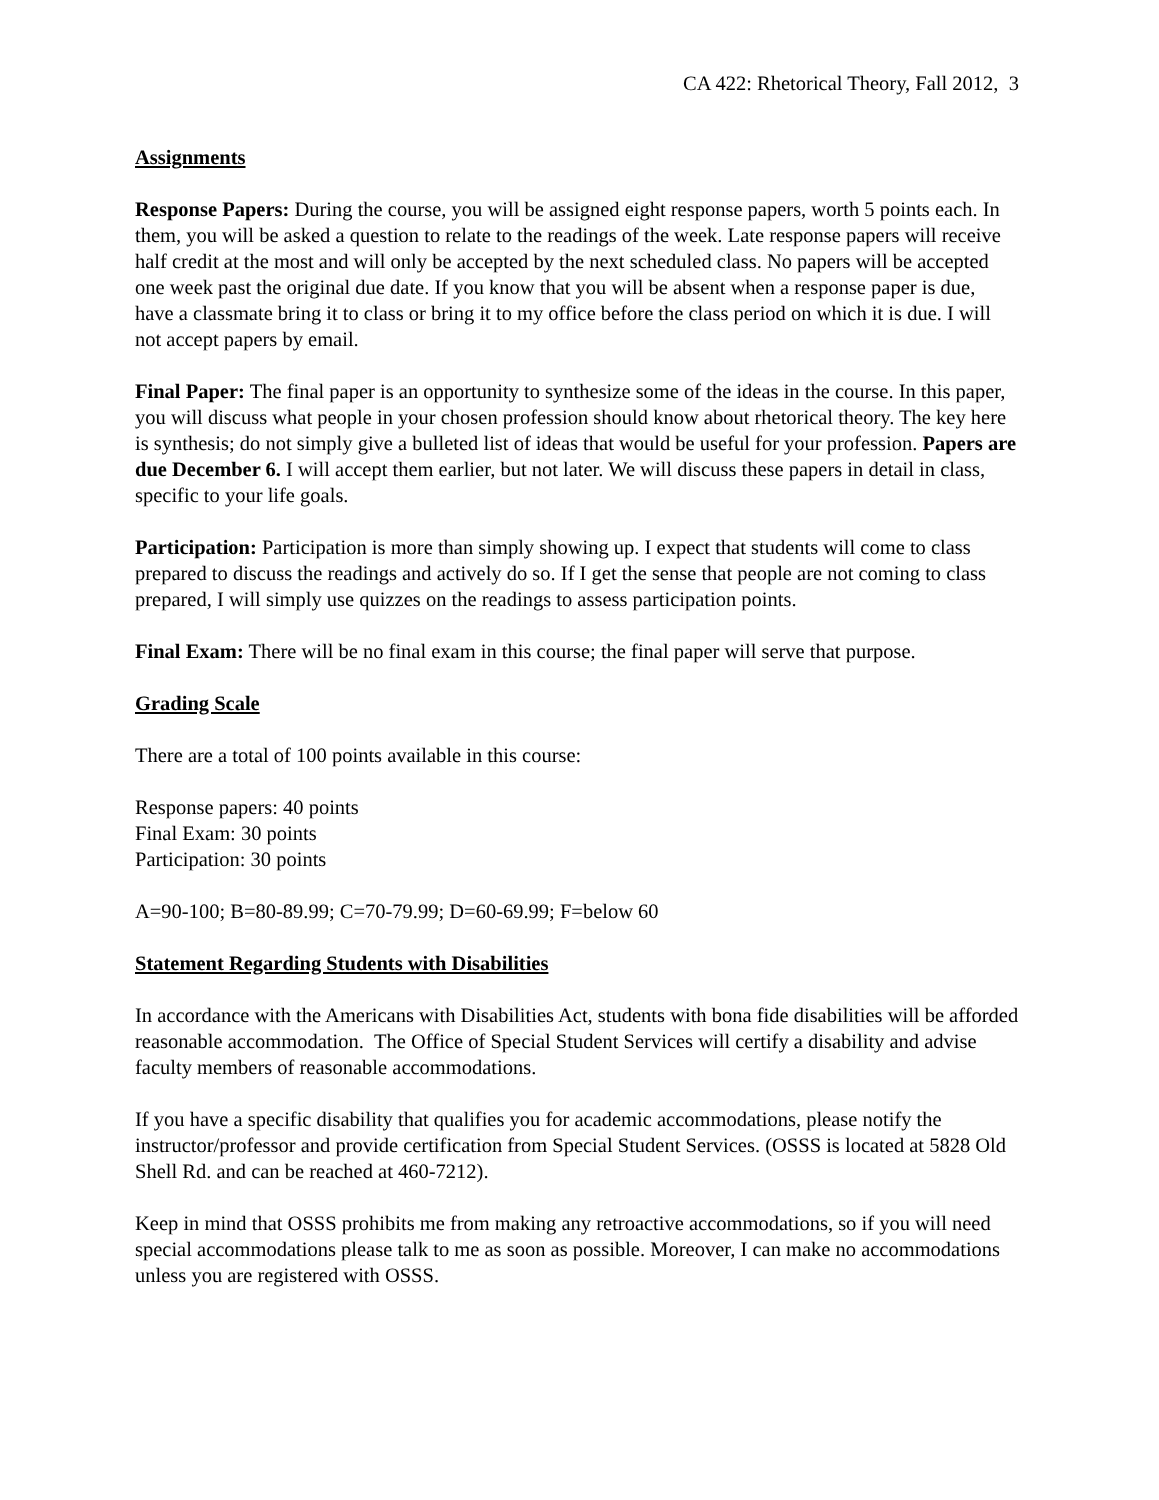CA 422: Rhetorical Theory, Fall 2012, 3
Assignments
Response Papers: During the course, you will be assigned eight response papers, worth 5 points each. In them, you will be asked a question to relate to the readings of the week. Late response papers will receive half credit at the most and will only be accepted by the next scheduled class. No papers will be accepted one week past the original due date. If you know that you will be absent when a response paper is due, have a classmate bring it to class or bring it to my office before the class period on which it is due. I will not accept papers by email.
Final Paper: The final paper is an opportunity to synthesize some of the ideas in the course. In this paper, you will discuss what people in your chosen profession should know about rhetorical theory. The key here is synthesis; do not simply give a bulleted list of ideas that would be useful for your profession. Papers are due December 6. I will accept them earlier, but not later. We will discuss these papers in detail in class, specific to your life goals.
Participation: Participation is more than simply showing up. I expect that students will come to class prepared to discuss the readings and actively do so. If I get the sense that people are not coming to class prepared, I will simply use quizzes on the readings to assess participation points.
Final Exam: There will be no final exam in this course; the final paper will serve that purpose.
Grading Scale
There are a total of 100 points available in this course:
Response papers: 40 points
Final Exam: 30 points
Participation: 30 points
A=90-100; B=80-89.99; C=70-79.99; D=60-69.99; F=below 60
Statement Regarding Students with Disabilities
In accordance with the Americans with Disabilities Act, students with bona fide disabilities will be afforded reasonable accommodation. The Office of Special Student Services will certify a disability and advise faculty members of reasonable accommodations.
If you have a specific disability that qualifies you for academic accommodations, please notify the instructor/professor and provide certification from Special Student Services. (OSSS is located at 5828 Old Shell Rd. and can be reached at 460-7212).
Keep in mind that OSSS prohibits me from making any retroactive accommodations, so if you will need special accommodations please talk to me as soon as possible. Moreover, I can make no accommodations unless you are registered with OSSS.